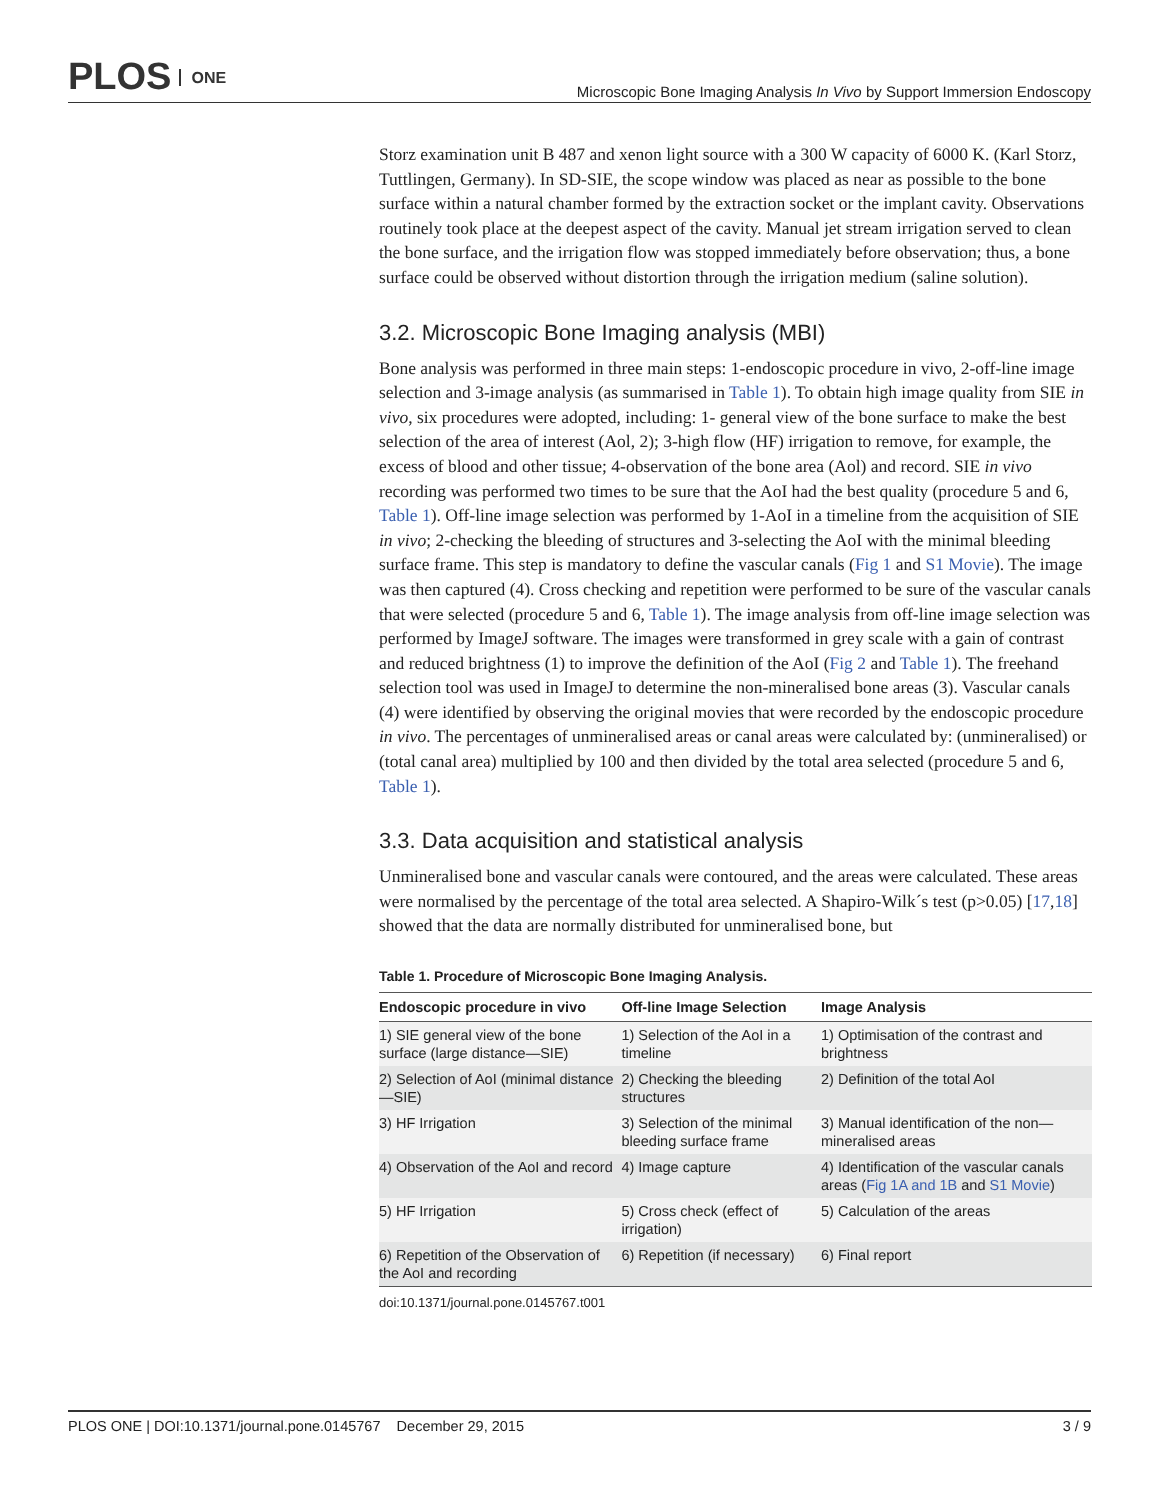PLOS ONE
Microscopic Bone Imaging Analysis In Vivo by Support Immersion Endoscopy
Storz examination unit B 487 and xenon light source with a 300 W capacity of 6000 K. (Karl Storz, Tuttlingen, Germany). In SD-SIE, the scope window was placed as near as possible to the bone surface within a natural chamber formed by the extraction socket or the implant cavity. Observations routinely took place at the deepest aspect of the cavity. Manual jet stream irrigation served to clean the bone surface, and the irrigation flow was stopped immediately before observation; thus, a bone surface could be observed without distortion through the irrigation medium (saline solution).
3.2. Microscopic Bone Imaging analysis (MBI)
Bone analysis was performed in three main steps: 1-endoscopic procedure in vivo, 2-off-line image selection and 3-image analysis (as summarised in Table 1). To obtain high image quality from SIE in vivo, six procedures were adopted, including: 1- general view of the bone surface to make the best selection of the area of interest (Aol, 2); 3-high flow (HF) irrigation to remove, for example, the excess of blood and other tissue; 4-observation of the bone area (Aol) and record. SIE in vivo recording was performed two times to be sure that the AoI had the best quality (procedure 5 and 6, Table 1). Off-line image selection was performed by 1-AoI in a timeline from the acquisition of SIE in vivo; 2-checking the bleeding of structures and 3-selecting the AoI with the minimal bleeding surface frame. This step is mandatory to define the vascular canals (Fig 1 and S1 Movie). The image was then captured (4). Cross checking and repetition were performed to be sure of the vascular canals that were selected (procedure 5 and 6, Table 1). The image analysis from off-line image selection was performed by ImageJ software. The images were transformed in grey scale with a gain of contrast and reduced brightness (1) to improve the definition of the AoI (Fig 2 and Table 1). The freehand selection tool was used in ImageJ to determine the non-mineralised bone areas (3). Vascular canals (4) were identified by observing the original movies that were recorded by the endoscopic procedure in vivo. The percentages of unmineralised areas or canal areas were calculated by: (unmineralised) or (total canal area) multiplied by 100 and then divided by the total area selected (procedure 5 and 6, Table 1).
3.3. Data acquisition and statistical analysis
Unmineralised bone and vascular canals were contoured, and the areas were calculated. These areas were normalised by the percentage of the total area selected. A Shapiro-Wilk´s test (p>0.05) [17,18] showed that the data are normally distributed for unmineralised bone, but
Table 1. Procedure of Microscopic Bone Imaging Analysis.
| Endoscopic procedure in vivo | Off-line Image Selection | Image Analysis |
| --- | --- | --- |
| 1) SIE general view of the bone surface (large distance—SIE) | 1) Selection of the AoI in a timeline | 1) Optimisation of the contrast and brightness |
| 2) Selection of AoI (minimal distance—SIE) | 2) Checking the bleeding structures | 2) Definition of the total AoI |
| 3) HF Irrigation | 3) Selection of the minimal bleeding surface frame | 3) Manual identification of the non—mineralised areas |
| 4) Observation of the AoI and record | 4) Image capture | 4) Identification of the vascular canals areas ( Fig 1A and 1B and S1 Movie ) |
| 5) HF Irrigation | 5) Cross check (effect of irrigation) | 5) Calculation of the areas |
| 6) Repetition of the Observation of the AoI and recording | 6) Repetition (if necessary) | 6) Final report |
doi:10.1371/journal.pone.0145767.t001
PLOS ONE | DOI:10.1371/journal.pone.0145767 December 29, 2015 3 / 9